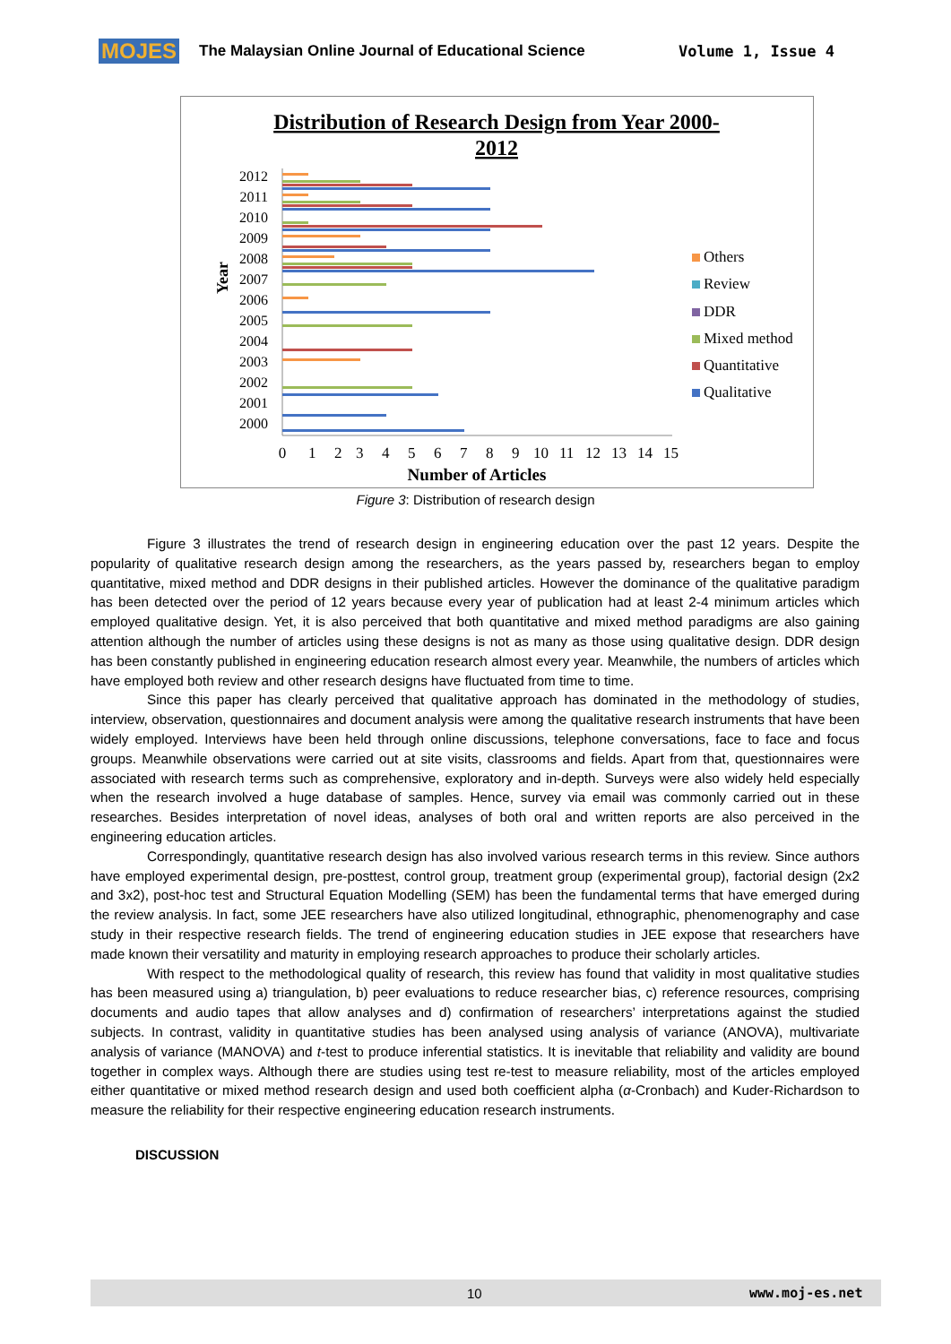MOJES The Malaysian Online Journal of Educational Science Volume 1, Issue 4
Distribution of Research Design from Year 2000-
2012
2012
2011
2010
2009
2008
2007
2006
2005
2004
2003
2002
2001
2000
Year
0
1
2
3
4
5
6
7
8
9
10
11
12
13
14
15
Number of Articles
Others
Review
DDR
Mixed method
Quantitative
Qualitative
Figure 3: Distribution of research design
Figure 3 illustrates the trend of research design in engineering education over the past 12 years. Despite the popularity of qualitative research design among the researchers, as the years passed by, researchers began to employ quantitative, mixed method and DDR designs in their published articles. However the dominance of the qualitative paradigm has been detected over the period of 12 years because every year of publication had at least 2-4 minimum articles which employed qualitative design. Yet, it is also perceived that both quantitative and mixed method paradigms are also gaining attention although the number of articles using these designs is not as many as those using qualitative design. DDR design has been constantly published in engineering education research almost every year. Meanwhile, the numbers of articles which have employed both review and other research designs have fluctuated from time to time.
Since this paper has clearly perceived that qualitative approach has dominated in the methodology of studies, interview, observation, questionnaires and document analysis were among the qualitative research instruments that have been widely employed. Interviews have been held through online discussions, telephone conversations, face to face and focus groups. Meanwhile observations were carried out at site visits, classrooms and fields. Apart from that, questionnaires were associated with research terms such as comprehensive, exploratory and in-depth. Surveys were also widely held especially when the research involved a huge database of samples. Hence, survey via email was commonly carried out in these researches. Besides interpretation of novel ideas, analyses of both oral and written reports are also perceived in the engineering education articles.
Correspondingly, quantitative research design has also involved various research terms in this review. Since authors have employed experimental design, pre-posttest, control group, treatment group (experimental group), factorial design (2x2 and 3x2), post-hoc test and Structural Equation Modelling (SEM) has been the fundamental terms that have emerged during the review analysis. In fact, some JEE researchers have also utilized longitudinal, ethnographic, phenomenography and case study in their respective research fields. The trend of engineering education studies in JEE expose that researchers have made known their versatility and maturity in employing research approaches to produce their scholarly articles.
With respect to the methodological quality of research, this review has found that validity in most qualitative studies has been measured using a) triangulation, b) peer evaluations to reduce researcher bias, c) reference resources, comprising documents and audio tapes that allow analyses and d) confirmation of researchers’ interpretations against the studied subjects. In contrast, validity in quantitative studies has been analysed using analysis of variance (ANOVA), multivariate analysis of variance (MANOVA) and t-test to produce inferential statistics. It is inevitable that reliability and validity are bound together in complex ways. Although there are studies using test re-test to measure reliability, most of the articles employed either quantitative or mixed method research design and used both coefficient alpha (α-Cronbach) and Kuder-Richardson to measure the reliability for their respective engineering education research instruments.
DISCUSSION
10 www.moj-es.net